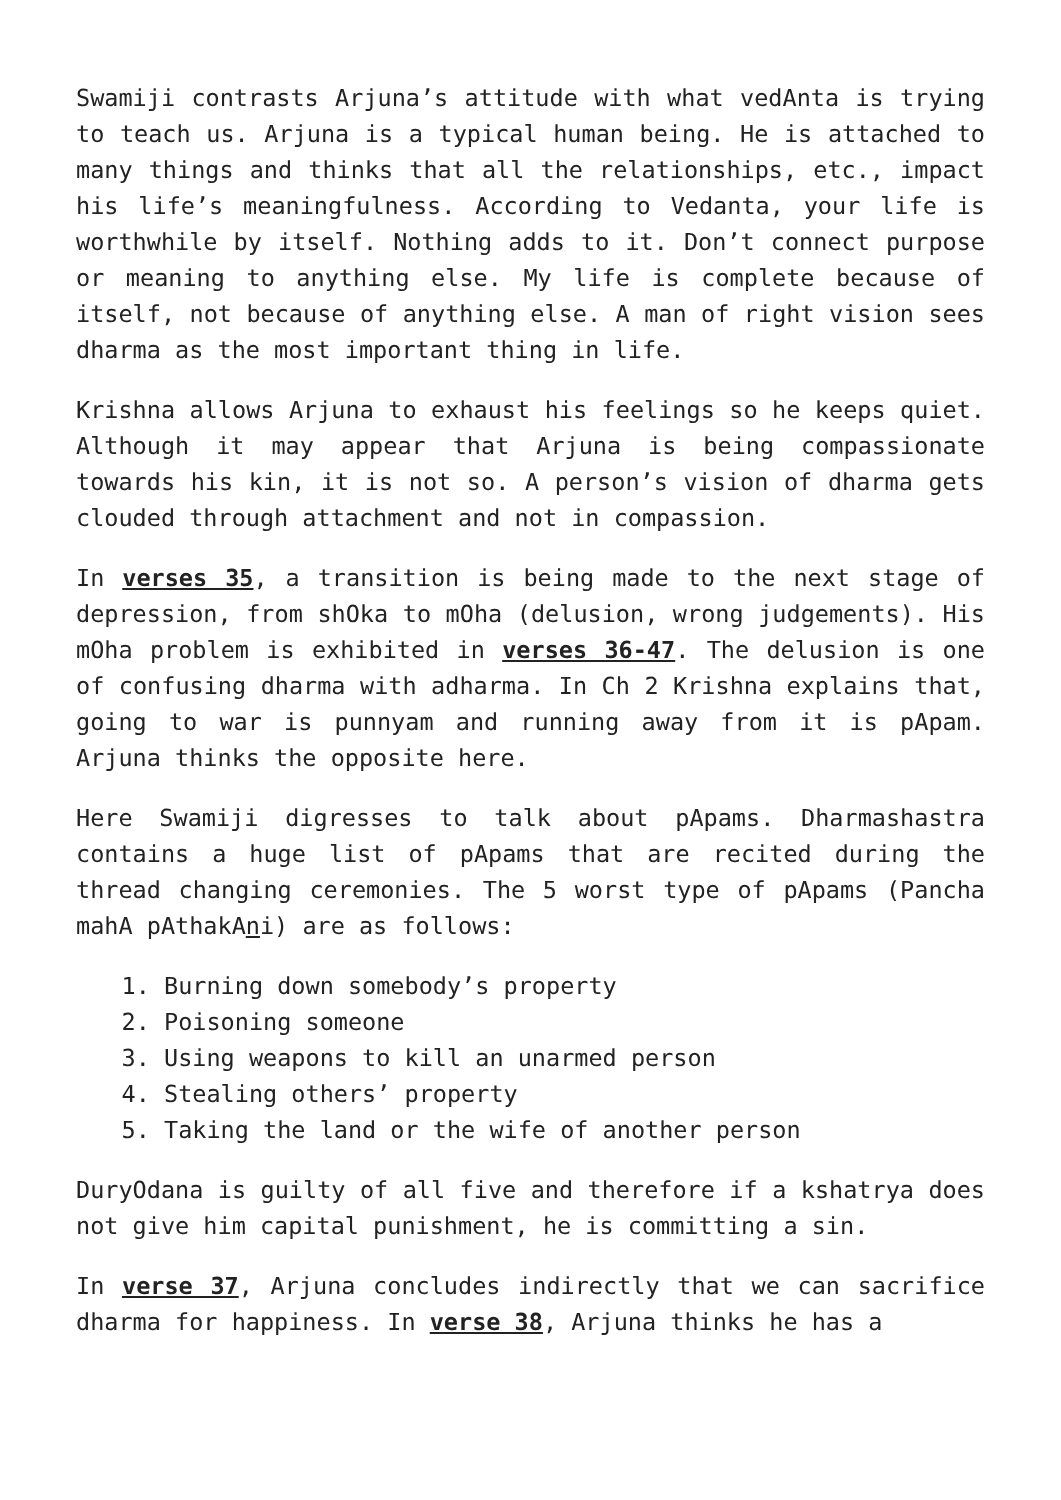Swamiji contrasts Arjuna’s attitude with what vedAnta is trying to teach us. Arjuna is a typical human being. He is attached to many things and thinks that all the relationships, etc., impact his life’s meaningfulness. According to Vedanta, your life is worthwhile by itself. Nothing adds to it. Don’t connect purpose or meaning to anything else. My life is complete because of itself, not because of anything else. A man of right vision sees dharma as the most important thing in life.
Krishna allows Arjuna to exhaust his feelings so he keeps quiet. Although it may appear that Arjuna is being compassionate towards his kin, it is not so. A person’s vision of dharma gets clouded through attachment and not in compassion.
In verses 35, a transition is being made to the next stage of depression, from shOka to mOha (delusion, wrong judgements). His mOha problem is exhibited in verses 36-47. The delusion is one of confusing dharma with adharma. In Ch 2 Krishna explains that, going to war is punnyam and running away from it is pApam. Arjuna thinks the opposite here.
Here Swamiji digresses to talk about pApams. Dharmashastra contains a huge list of pApams that are recited during the thread changing ceremonies. The 5 worst type of pApams (Pancha mahA pAthakAni) are as follows:
1. Burning down somebody’s property
2. Poisoning someone
3. Using weapons to kill an unarmed person
4. Stealing others’ property
5. Taking the land or the wife of another person
DuryOdana is guilty of all five and therefore if a kshatrya does not give him capital punishment, he is committing a sin.
In verse 37, Arjuna concludes indirectly that we can sacrifice dharma for happiness. In verse 38, Arjuna thinks he has a